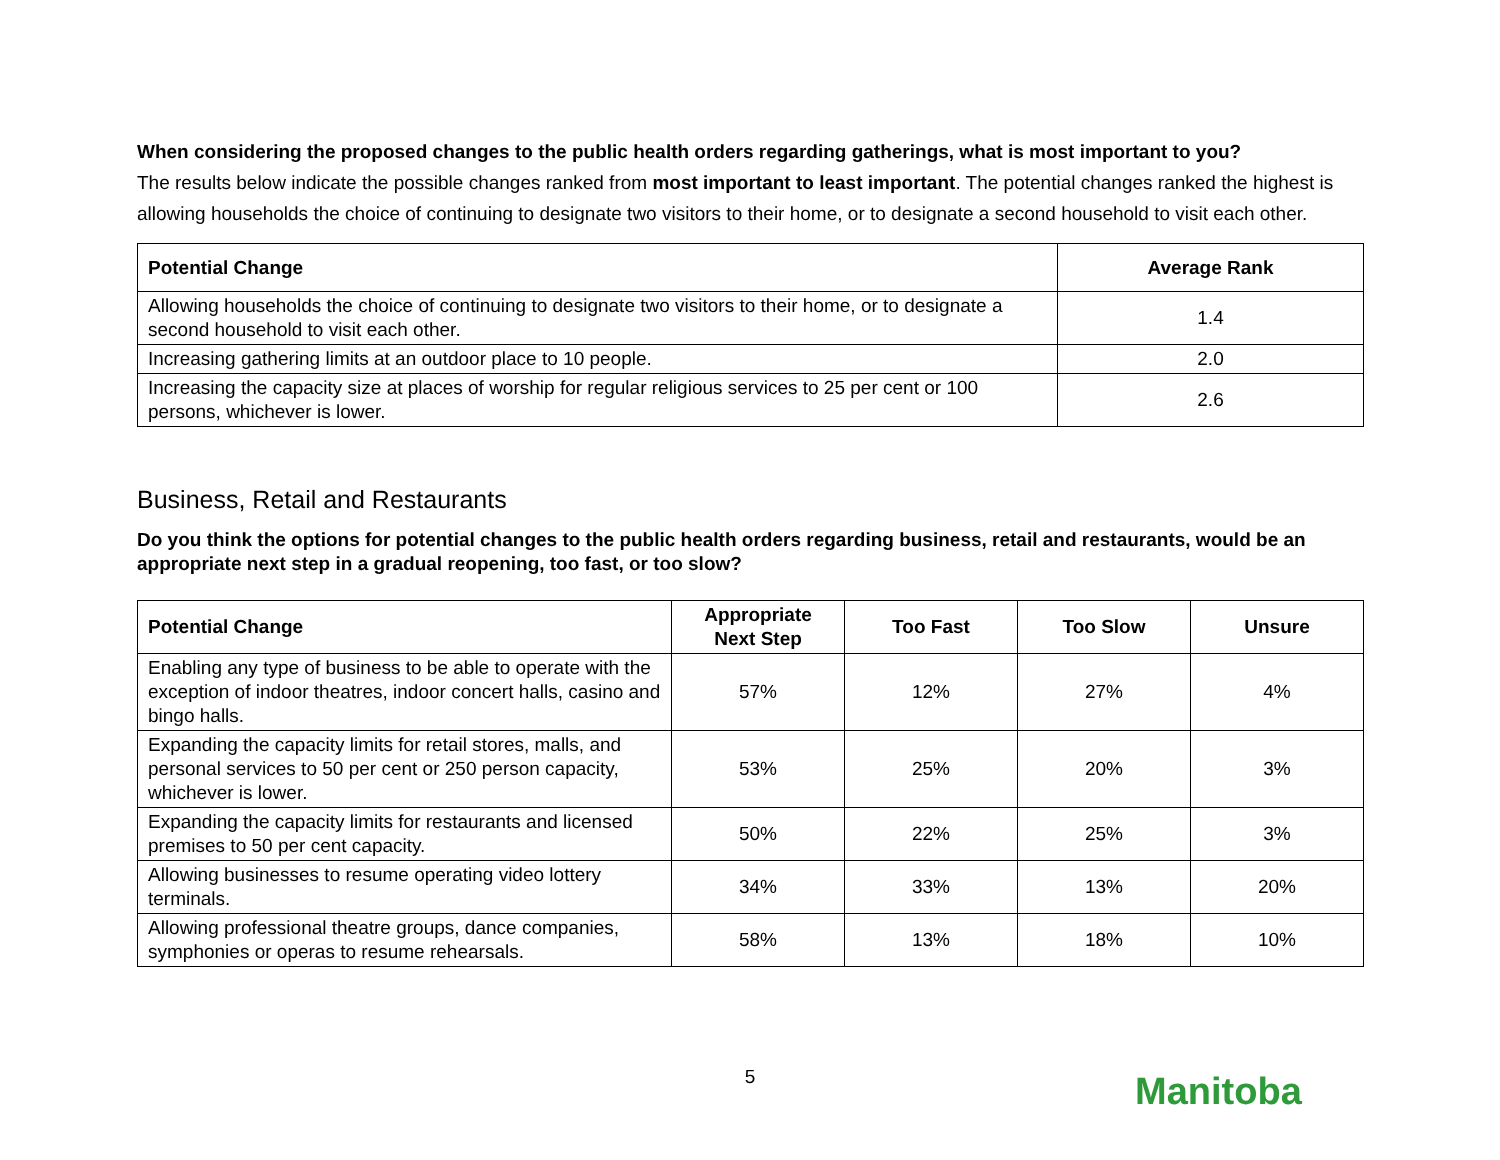When considering the proposed changes to the public health orders regarding gatherings, what is most important to you?
The results below indicate the possible changes ranked from most important to least important. The potential changes ranked the highest is allowing households the choice of continuing to designate two visitors to their home, or to designate a second household to visit each other.
| Potential Change | Average Rank |
| --- | --- |
| Allowing households the choice of continuing to designate two visitors to their home, or to designate a second household to visit each other. | 1.4 |
| Increasing gathering limits at an outdoor place to 10 people. | 2.0 |
| Increasing the capacity size at places of worship for regular religious services to 25 per cent or 100 persons, whichever is lower. | 2.6 |
Business, Retail and Restaurants
Do you think the options for potential changes to the public health orders regarding business, retail and restaurants, would be an appropriate next step in a gradual reopening, too fast, or too slow?
| Potential Change | Appropriate Next Step | Too Fast | Too Slow | Unsure |
| --- | --- | --- | --- | --- |
| Enabling any type of business to be able to operate with the exception of indoor theatres, indoor concert halls, casino and bingo halls. | 57% | 12% | 27% | 4% |
| Expanding the capacity limits for retail stores, malls, and personal services to 50 per cent or 250 person capacity, whichever is lower. | 53% | 25% | 20% | 3% |
| Expanding the capacity limits for restaurants and licensed premises to 50 per cent capacity. | 50% | 22% | 25% | 3% |
| Allowing businesses to resume operating video lottery terminals. | 34% | 33% | 13% | 20% |
| Allowing professional theatre groups, dance companies, symphonies or operas to resume rehearsals. | 58% | 13% | 18% | 10% |
5 Manitoba